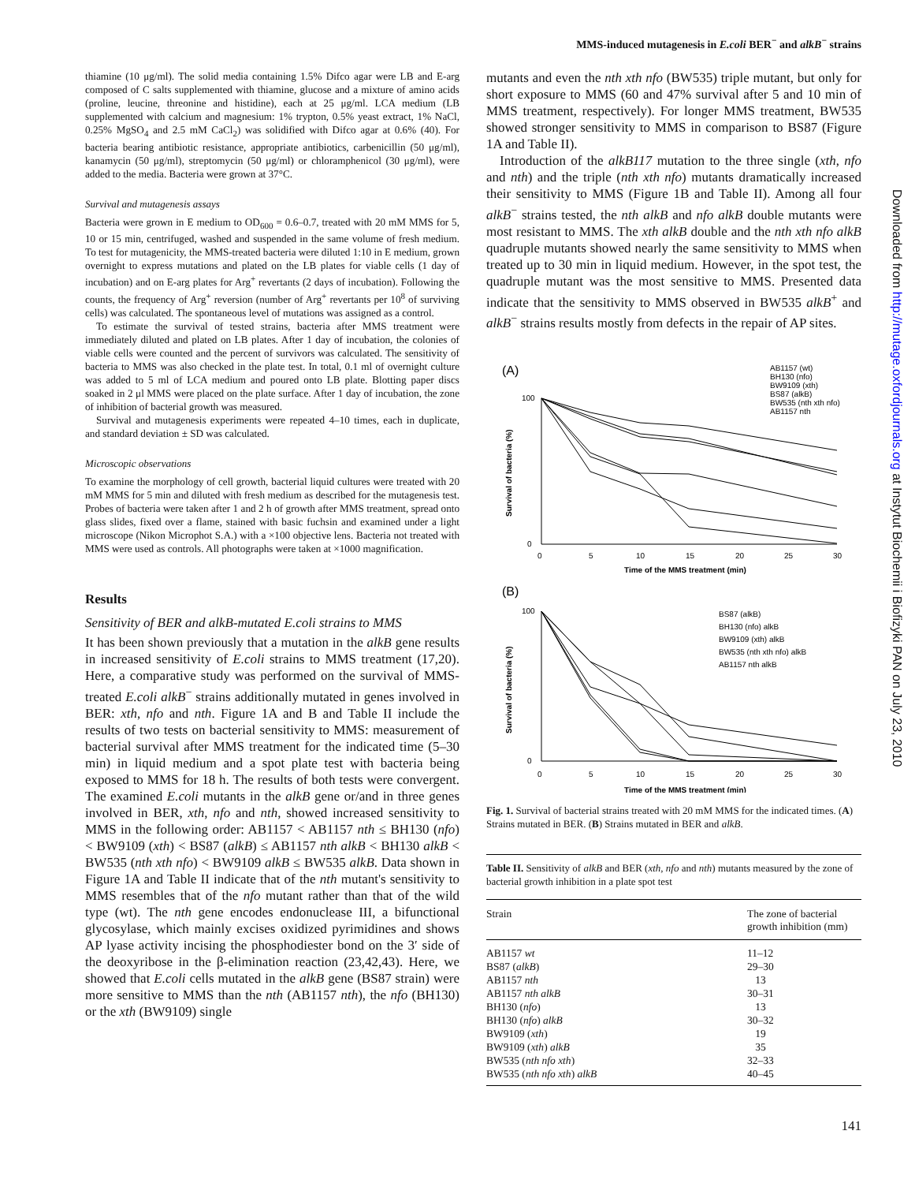MMS-induced mutagenesis in E.coli BER<sup>−</sup> and alkB<sup>−</sup> strains
Downloaded from http://mutage.oxfordjournals.org at Instytut Biochemii i Biofizyki PAN on July 23, 2010
thiamine (10 μg/ml). The solid media containing 1.5% Difco agar were LB and E-arg composed of C salts supplemented with thiamine, glucose and a mixture of amino acids (proline, leucine, threonine and histidine), each at 25 μg/ml. LCA medium (LB supplemented with calcium and magnesium: 1% trypton, 0.5% yeast extract, 1% NaCl, 0.25% MgSO<sub>4</sub> and 2.5 mM CaCl<sub>2</sub>) was solidified with Difco agar at 0.6% (40). For bacteria bearing antibiotic resistance, appropriate antibiotics, carbenicillin (50 μg/ml), kanamycin (50 μg/ml), streptomycin (50 μg/ml) or chloramphenicol (30 μg/ml), were added to the media. Bacteria were grown at 37°C.
Survival and mutagenesis assays
Bacteria were grown in E medium to OD<sub>600</sub> = 0.6–0.7, treated with 20 mM MMS for 5, 10 or 15 min, centrifuged, washed and suspended in the same volume of fresh medium. To test for mutagenicity, the MMS-treated bacteria were diluted 1:10 in E medium, grown overnight to express mutations and plated on the LB plates for viable cells (1 day of incubation) and on E-arg plates for Arg<sup>+</sup> revertants (2 days of incubation). Following the counts, the frequency of Arg<sup>+</sup> reversion (number of Arg<sup>+</sup> revertants per 10<sup>8</sup> of surviving cells) was calculated. The spontaneous level of mutations was assigned as a control.
To estimate the survival of tested strains, bacteria after MMS treatment were immediately diluted and plated on LB plates. After 1 day of incubation, the colonies of viable cells were counted and the percent of survivors was calculated. The sensitivity of bacteria to MMS was also checked in the plate test. In total, 0.1 ml of overnight culture was added to 5 ml of LCA medium and poured onto LB plate. Blotting paper discs soaked in 2 μl MMS were placed on the plate surface. After 1 day of incubation, the zone of inhibition of bacterial growth was measured.
Survival and mutagenesis experiments were repeated 4–10 times, each in duplicate, and standard deviation ± SD was calculated.
Microscopic observations
To examine the morphology of cell growth, bacterial liquid cultures were treated with 20 mM MMS for 5 min and diluted with fresh medium as described for the mutagenesis test. Probes of bacteria were taken after 1 and 2 h of growth after MMS treatment, spread onto glass slides, fixed over a flame, stained with basic fuchsin and examined under a light microscope (Nikon Microphot S.A.) with a ×100 objective lens. Bacteria not treated with MMS were used as controls. All photographs were taken at ×1000 magnification.
Results
Sensitivity of BER and alkB-mutated E.coli strains to MMS
It has been shown previously that a mutation in the alkB gene results in increased sensitivity of E.coli strains to MMS treatment (17,20). Here, a comparative study was performed on the survival of MMS-treated E.coli alkB<sup>−</sup> strains additionally mutated in genes involved in BER: xth, nfo and nth. Figure 1A and B and Table II include the results of two tests on bacterial sensitivity to MMS: measurement of bacterial survival after MMS treatment for the indicated time (5–30 min) in liquid medium and a spot plate test with bacteria being exposed to MMS for 18 h. The results of both tests were convergent. The examined E.coli mutants in the alkB gene or/and in three genes involved in BER, xth, nfo and nth, showed increased sensitivity to MMS in the following order: AB1157 < AB1157 nth ≤ BH130 (nfo) < BW9109 (xth) < BS87 (alkB) ≤ AB1157 nth alkB < BH130 alkB < BW535 (nth xth nfo) < BW9109 alkB ≤ BW535 alkB. Data shown in Figure 1A and Table II indicate that of the nth mutant's sensitivity to MMS resembles that of the nfo mutant rather than that of the wild type (wt). The nth gene encodes endonuclease III, a bifunctional glycosylase, which mainly excises oxidized pyrimidines and shows AP lyase activity incising the phosphodiester bond on the 3′ side of the deoxyribose in the β-elimination reaction (23,42,43). Here, we showed that E.coli cells mutated in the alkB gene (BS87 strain) were more sensitive to MMS than the nth (AB1157 nth), the nfo (BH130) or the xth (BW9109) single
mutants and even the nth xth nfo (BW535) triple mutant, but only for short exposure to MMS (60 and 47% survival after 5 and 10 min of MMS treatment, respectively). For longer MMS treatment, BW535 showed stronger sensitivity to MMS in comparison to BS87 (Figure 1A and Table II).
Introduction of the alkB117 mutation to the three single (xth, nfo and nth) and the triple (nth xth nfo) mutants dramatically increased their sensitivity to MMS (Figure 1B and Table II). Among all four alkB<sup>−</sup> strains tested, the nth alkB and nfo alkB double mutants were most resistant to MMS. The xth alkB double and the nth xth nfo alkB quadruple mutants showed nearly the same sensitivity to MMS when treated up to 30 min in liquid medium. However, in the spot test, the quadruple mutant was the most sensitive to MMS. Presented data indicate that the sensitivity to MMS observed in BW535 alkB<sup>+</sup> and alkB<sup>−</sup> strains results mostly from defects in the repair of AP sites.
(A)
AB1157 (wt)
BH130 (nfo)
BW9109 (xth)
BS87 (alkB)
BW535 (nth xth nfo)
AB1157 nth
100
0
0
5
10
15
20
25
30
Time of the MMS treatment (min)
Survival of bacteria (%)
(B)
BS87 (alkB)
BH130 (nfo) alkB
BW9109 (xth) alkB
BW535 (nth xth nfo) alkB
AB1157 nth alkB
100
0
0
5
10
15
20
25
30
Time of the MMS treatment (min)
Survival of bacteria (%)
Fig. 1. Survival of bacterial strains treated with 20 mM MMS for the indicated times. (A) Strains mutated in BER. (B) Strains mutated in BER and alkB.
Table II. Sensitivity of alkB and BER ( xth , nfo and nth ) mutants measured by the zone of bacterial growth inhibition in a plate spot test
| Strain | The zone of bacterial growth inhibition (mm) |
| --- | --- |
| AB1157 wt | 11–12 |
| BS87 ( alkB ) | 29–30 |
| AB1157 nth | 13 |
| AB1157 nth alkB | 30–31 |
| BH130 ( nfo ) | 13 |
| BH130 ( nfo ) alkB | 30–32 |
| BW9109 ( xth ) | 19 |
| BW9109 ( xth ) alkB | 35 |
| BW535 ( nth nfo xth ) | 32–33 |
| BW535 ( nth nfo xth ) alkB | 40–45 |
141